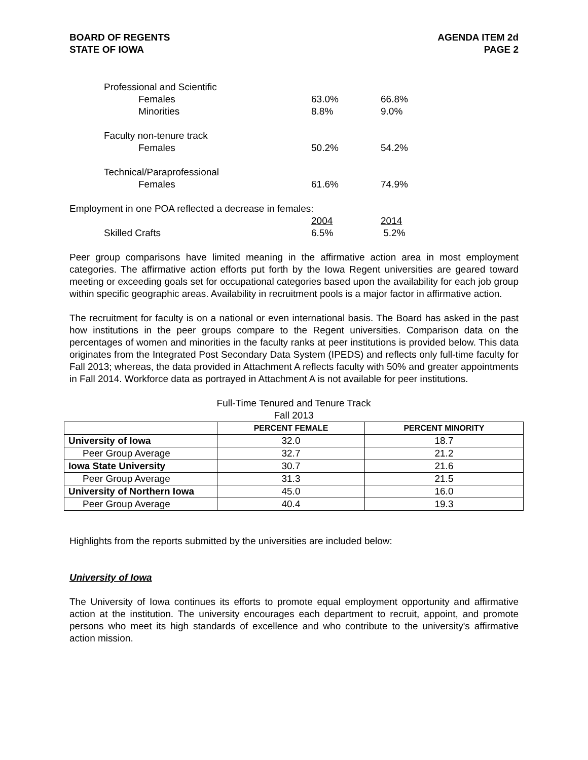BOARD OF REGENTS
STATE OF IOWA
AGENDA ITEM 2d
PAGE 2
| | Professional and Scientific | | |
| | Females | 63.0% | 66.8% |
| | Minorities | 8.8% | 9.0% |
| | Faculty non-tenure track | | |
| | Females | 50.2% | 54.2% |
| | Technical/Paraprofessional | | |
| | Females | 61.6% | 74.9% |
| Employment in one POA reflected a decrease in females: | | | |
| | | 2004 | 2014 |
| | Skilled Crafts | 6.5% | 5.2% |
Peer group comparisons have limited meaning in the affirmative action area in most employment categories. The affirmative action efforts put forth by the Iowa Regent universities are geared toward meeting or exceeding goals set for occupational categories based upon the availability for each job group within specific geographic areas. Availability in recruitment pools is a major factor in affirmative action.
The recruitment for faculty is on a national or even international basis. The Board has asked in the past how institutions in the peer groups compare to the Regent universities. Comparison data on the percentages of women and minorities in the faculty ranks at peer institutions is provided below. This data originates from the Integrated Post Secondary Data System (IPEDS) and reflects only full-time faculty for Fall 2013; whereas, the data provided in Attachment A reflects faculty with 50% and greater appointments in Fall 2014. Workforce data as portrayed in Attachment A is not available for peer institutions.
Full-Time Tenured and Tenure Track
Fall 2013
| | PERCENT FEMALE | PERCENT MINORITY |
| --- | --- | --- |
| University of Iowa | 32.0 | 18.7 |
| Peer Group Average | 32.7 | 21.2 |
| Iowa State University | 30.7 | 21.6 |
| Peer Group Average | 31.3 | 21.5 |
| University of Northern Iowa | 45.0 | 16.0 |
| Peer Group Average | 40.4 | 19.3 |
Highlights from the reports submitted by the universities are included below:
University of Iowa
The University of Iowa continues its efforts to promote equal employment opportunity and affirmative action at the institution. The university encourages each department to recruit, appoint, and promote persons who meet its high standards of excellence and who contribute to the university's affirmative action mission.